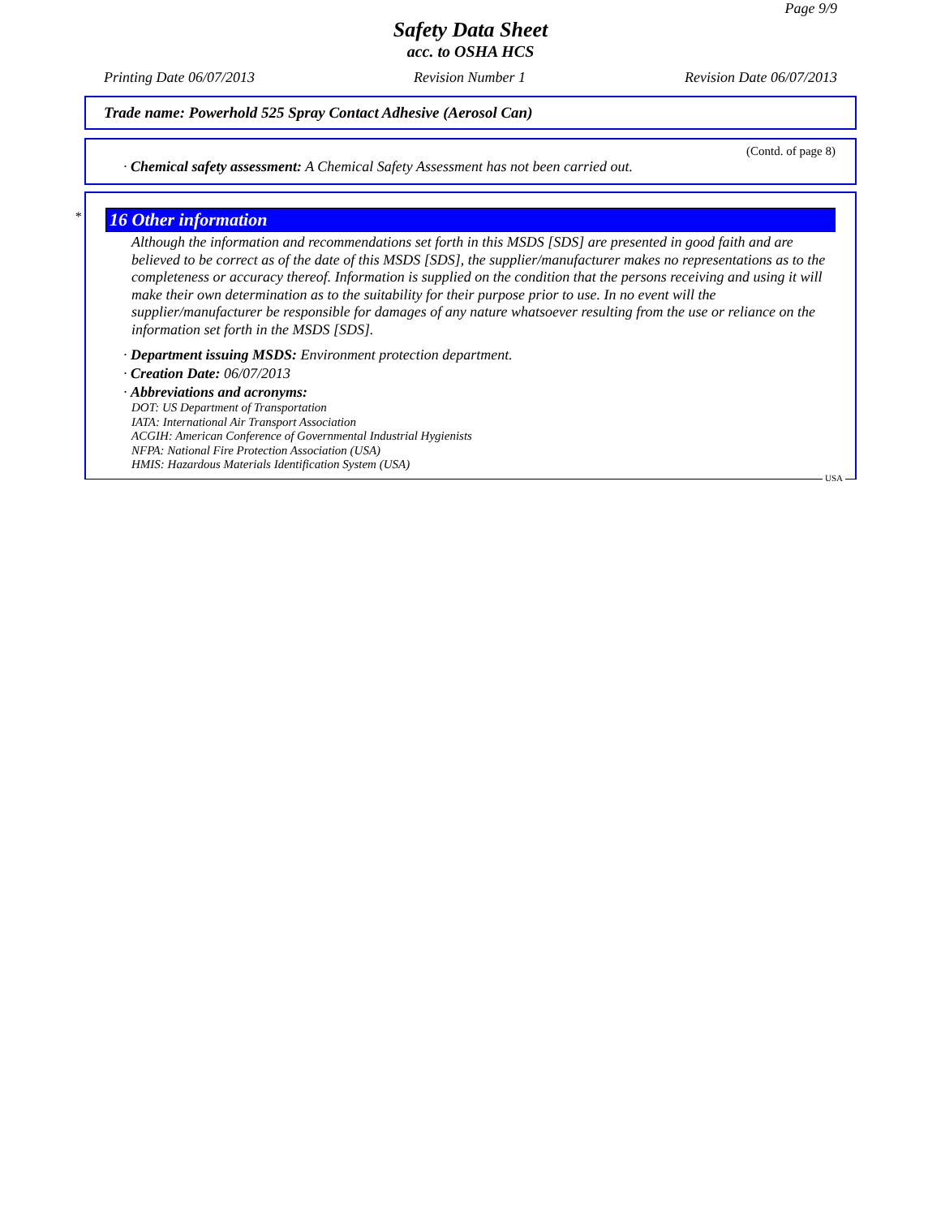Page 9/9
Safety Data Sheet
acc. to OSHA HCS
Printing Date 06/07/2013 Revision Number 1 Revision Date 06/07/2013
Trade name: Powerhold 525 Spray Contact Adhesive (Aerosol Can)
(Contd. of page 8)
· Chemical safety assessment: A Chemical Safety Assessment has not been carried out.
*
16 Other information
Although the information and recommendations set forth in this MSDS [SDS] are presented in good faith and are believed to be correct as of the date of this MSDS [SDS], the supplier/manufacturer makes no representations as to the completeness or accuracy thereof. Information is supplied on the condition that the persons receiving and using it will make their own determination as to the suitability for their purpose prior to use. In no event will the supplier/manufacturer be responsible for damages of any nature whatsoever resulting from the use or reliance on the information set forth in the MSDS [SDS].
· Department issuing MSDS: Environment protection department.
· Creation Date: 06/07/2013
· Abbreviations and acronyms:
DOT: US Department of Transportation
IATA: International Air Transport Association
ACGIH: American Conference of Governmental Industrial Hygienists
NFPA: National Fire Protection Association (USA)
HMIS: Hazardous Materials Identification System (USA)
USA